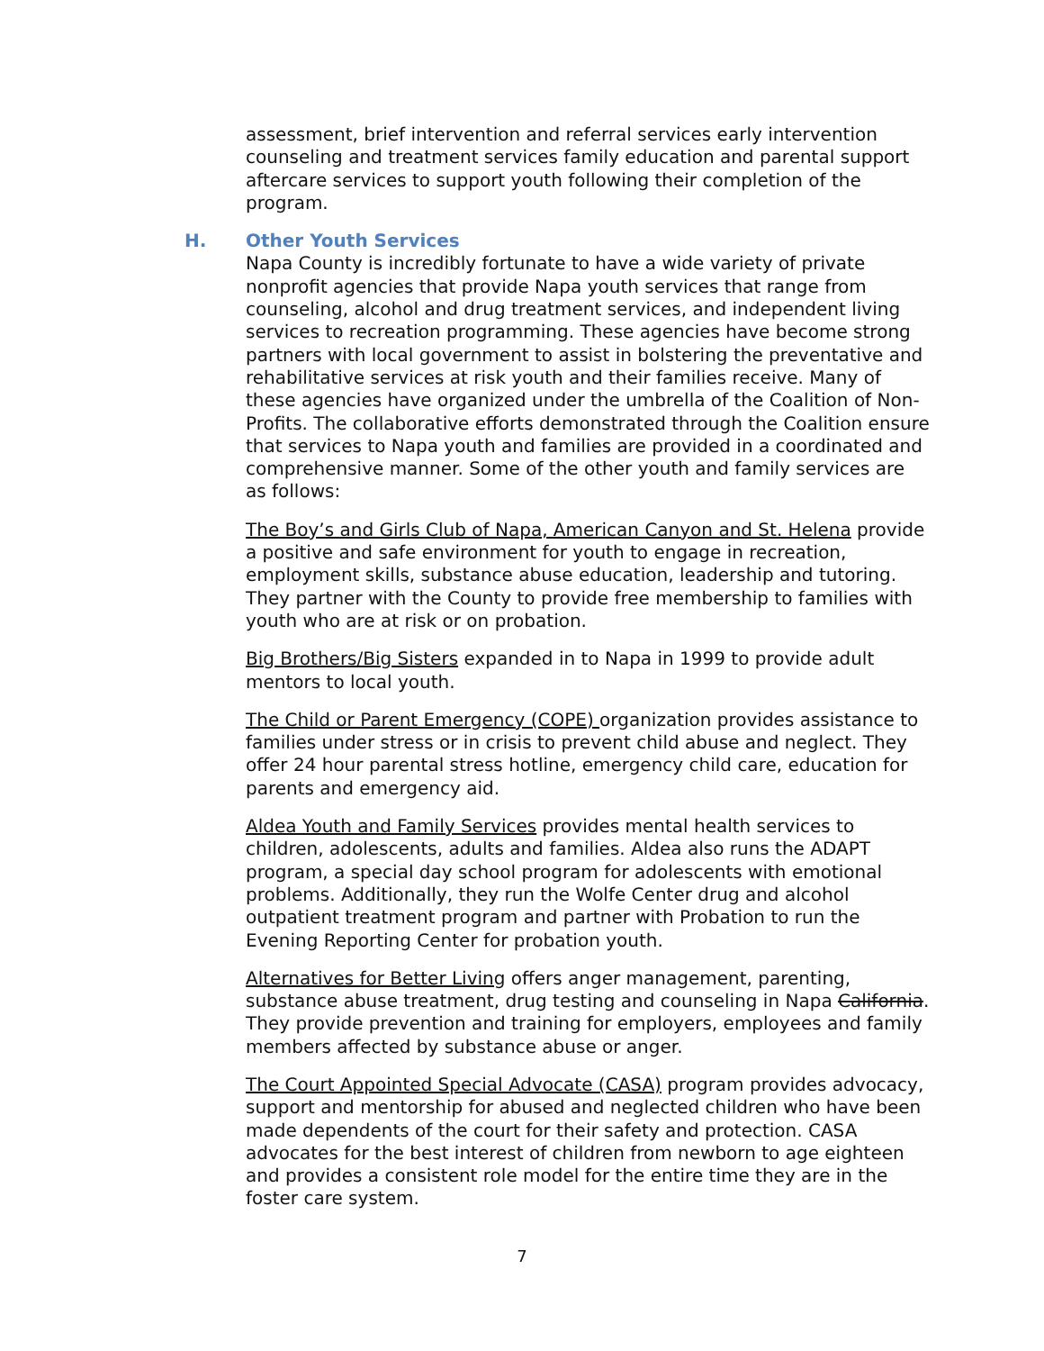assessment, brief intervention and referral services early intervention counseling and treatment services family education and parental support aftercare services to support youth following their completion of the program.
H. Other Youth Services
Napa County is incredibly fortunate to have a wide variety of private nonprofit agencies that provide Napa youth services that range from counseling, alcohol and drug treatment services, and independent living services to recreation programming. These agencies have become strong partners with local government to assist in bolstering the preventative and rehabilitative services at risk youth and their families receive. Many of these agencies have organized under the umbrella of the Coalition of Non-Profits. The collaborative efforts demonstrated through the Coalition ensure that services to Napa youth and families are provided in a coordinated and comprehensive manner. Some of the other youth and family services are as follows:
The Boy’s and Girls Club of Napa, American Canyon and St. Helena provide a positive and safe environment for youth to engage in recreation, employment skills, substance abuse education, leadership and tutoring. They partner with the County to provide free membership to families with youth who are at risk or on probation.
Big Brothers/Big Sisters expanded in to Napa in 1999 to provide adult mentors to local youth.
The Child or Parent Emergency (COPE) organization provides assistance to families under stress or in crisis to prevent child abuse and neglect. They offer 24 hour parental stress hotline, emergency child care, education for parents and emergency aid.
Aldea Youth and Family Services provides mental health services to children, adolescents, adults and families. Aldea also runs the ADAPT program, a special day school program for adolescents with emotional problems. Additionally, they run the Wolfe Center drug and alcohol outpatient treatment program and partner with Probation to run the Evening Reporting Center for probation youth.
Alternatives for Better Living offers anger management, parenting, substance abuse treatment, drug testing and counseling in Napa California. They provide prevention and training for employers, employees and family members affected by substance abuse or anger.
The Court Appointed Special Advocate (CASA) program provides advocacy, support and mentorship for abused and neglected children who have been made dependents of the court for their safety and protection. CASA advocates for the best interest of children from newborn to age eighteen and provides a consistent role model for the entire time they are in the foster care system.
7